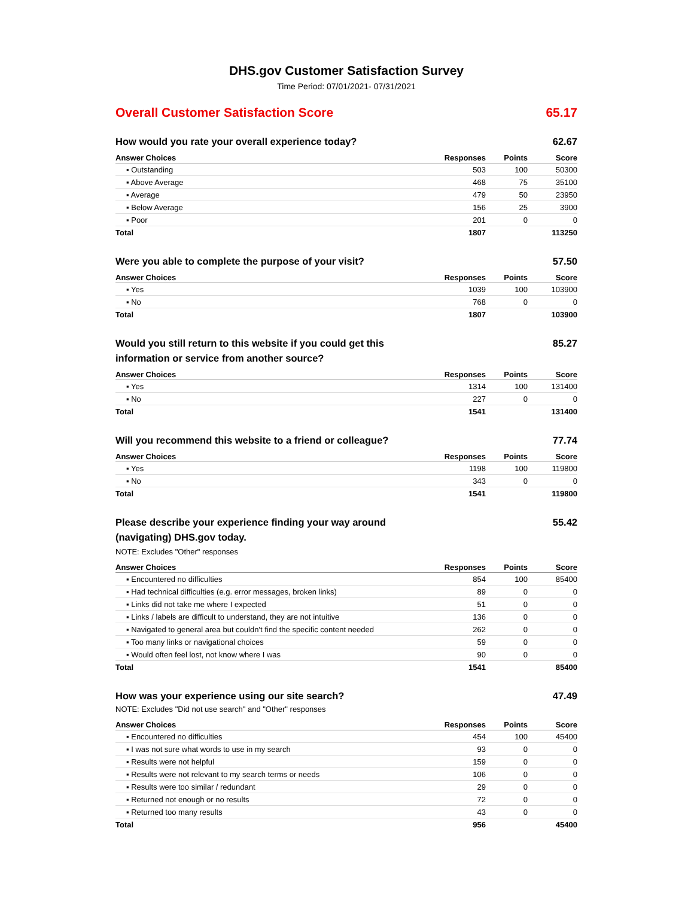DHS.gov Customer Satisfaction Survey
Time Period: 07/01/2021- 07/31/2021
Overall Customer Satisfaction Score 65.17
How would you rate your overall experience today? 62.67
| Answer Choices | Responses | Points | Score |
| --- | --- | --- | --- |
| ▪ Outstanding | 503 | 100 | 50300 |
| ▪ Above Average | 468 | 75 | 35100 |
| ▪ Average | 479 | 50 | 23950 |
| ▪ Below Average | 156 | 25 | 3900 |
| ▪ Poor | 201 | 0 | 0 |
| Total | 1807 | | 113250 |
Were you able to complete the purpose of your visit? 57.50
| Answer Choices | Responses | Points | Score |
| --- | --- | --- | --- |
| ▪ Yes | 1039 | 100 | 103900 |
| ▪ No | 768 | 0 | 0 |
| Total | 1807 | | 103900 |
Would you still return to this website if you could get this information or service from another source? 85.27
| Answer Choices | Responses | Points | Score |
| --- | --- | --- | --- |
| ▪ Yes | 1314 | 100 | 131400 |
| ▪ No | 227 | 0 | 0 |
| Total | 1541 | | 131400 |
Will you recommend this website to a friend or colleague? 77.74
| Answer Choices | Responses | Points | Score |
| --- | --- | --- | --- |
| ▪ Yes | 1198 | 100 | 119800 |
| ▪ No | 343 | 0 | 0 |
| Total | 1541 | | 119800 |
Please describe your experience finding your way around (navigating) DHS.gov today. 55.42
NOTE: Excludes "Other" responses
| Answer Choices | Responses | Points | Score |
| --- | --- | --- | --- |
| ▪ Encountered no difficulties | 854 | 100 | 85400 |
| ▪ Had technical difficulties (e.g. error messages, broken links) | 89 | 0 | 0 |
| ▪ Links did not take me where I expected | 51 | 0 | 0 |
| ▪ Links / labels are difficult to understand, they are not intuitive | 136 | 0 | 0 |
| ▪ Navigated to general area but couldn't find the specific content needed | 262 | 0 | 0 |
| ▪ Too many links or navigational choices | 59 | 0 | 0 |
| ▪ Would often feel lost, not know where I was | 90 | 0 | 0 |
| Total | 1541 | | 85400 |
How was your experience using our site search? 47.49
NOTE: Excludes "Did not use search" and "Other" responses
| Answer Choices | Responses | Points | Score |
| --- | --- | --- | --- |
| ▪ Encountered no difficulties | 454 | 100 | 45400 |
| ▪ I was not sure what words to use in my search | 93 | 0 | 0 |
| ▪ Results were not helpful | 159 | 0 | 0 |
| ▪ Results were not relevant to my search terms or needs | 106 | 0 | 0 |
| ▪ Results were too similar / redundant | 29 | 0 | 0 |
| ▪ Returned not enough or no results | 72 | 0 | 0 |
| ▪ Returned too many results | 43 | 0 | 0 |
| Total | 956 | | 45400 |